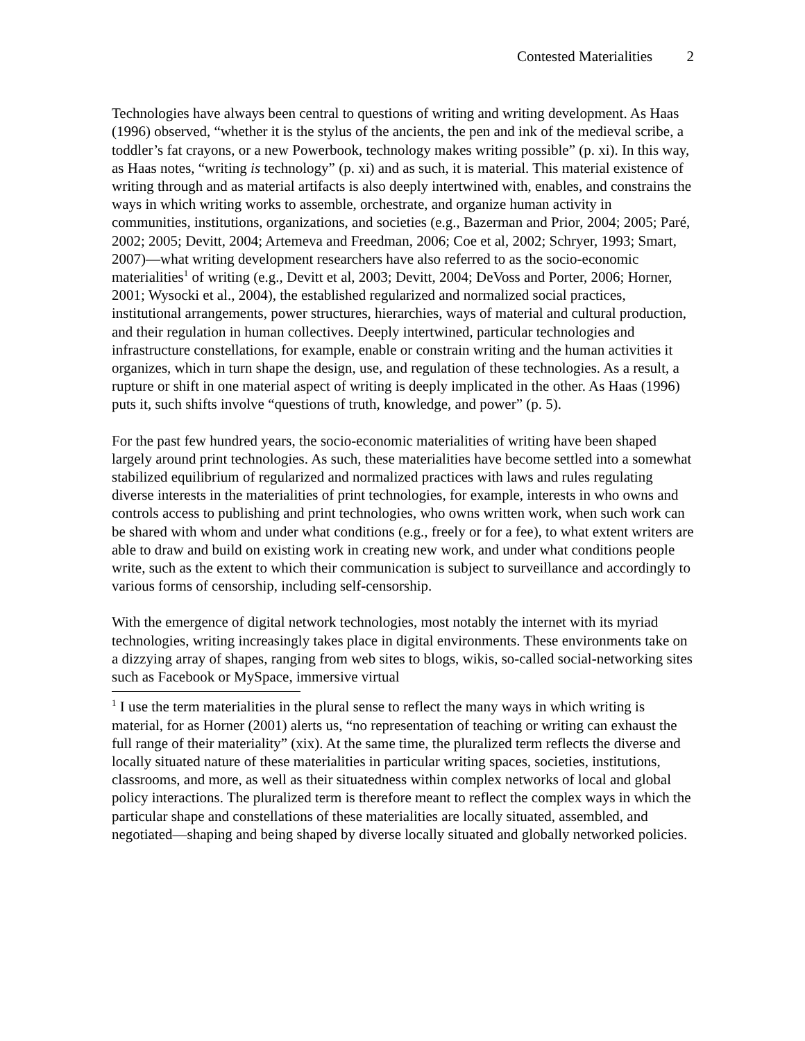Contested Materialities 2
Technologies have always been central to questions of writing and writing development. As Haas (1996) observed, “whether it is the stylus of the ancients, the pen and ink of the medieval scribe, a toddler’s fat crayons, or a new Powerbook, technology makes writing possible” (p. xi). In this way, as Haas notes, “writing is technology” (p. xi) and as such, it is material. This material existence of writing through and as material artifacts is also deeply intertwined with, enables, and constrains the ways in which writing works to assemble, orchestrate, and organize human activity in communities, institutions, organizations, and societies (e.g., Bazerman and Prior, 2004; 2005; Paré, 2002; 2005; Devitt, 2004; Artemeva and Freedman, 2006; Coe et al, 2002; Schryer, 1993; Smart, 2007)—what writing development researchers have also referred to as the socio-economic materialities<sup>1</sup> of writing (e.g., Devitt et al, 2003; Devitt, 2004; DeVoss and Porter, 2006; Horner, 2001; Wysocki et al., 2004), the established regularized and normalized social practices, institutional arrangements, power structures, hierarchies, ways of material and cultural production, and their regulation in human collectives. Deeply intertwined, particular technologies and infrastructure constellations, for example, enable or constrain writing and the human activities it organizes, which in turn shape the design, use, and regulation of these technologies. As a result, a rupture or shift in one material aspect of writing is deeply implicated in the other. As Haas (1996) puts it, such shifts involve “questions of truth, knowledge, and power” (p. 5).
For the past few hundred years, the socio-economic materialities of writing have been shaped largely around print technologies. As such, these materialities have become settled into a somewhat stabilized equilibrium of regularized and normalized practices with laws and rules regulating diverse interests in the materialities of print technologies, for example, interests in who owns and controls access to publishing and print technologies, who owns written work, when such work can be shared with whom and under what conditions (e.g., freely or for a fee), to what extent writers are able to draw and build on existing work in creating new work, and under what conditions people write, such as the extent to which their communication is subject to surveillance and accordingly to various forms of censorship, including self-censorship.
With the emergence of digital network technologies, most notably the internet with its myriad technologies, writing increasingly takes place in digital environments. These environments take on a dizzying array of shapes, ranging from web sites to blogs, wikis, so-called social-networking sites such as Facebook or MySpace, immersive virtual
<sup>1</sup> I use the term materialities in the plural sense to reflect the many ways in which writing is material, for as Horner (2001) alerts us, “no representation of teaching or writing can exhaust the full range of their materiality” (xix). At the same time, the pluralized term reflects the diverse and locally situated nature of these materialities in particular writing spaces, societies, institutions, classrooms, and more, as well as their situatedness within complex networks of local and global policy interactions. The pluralized term is therefore meant to reflect the complex ways in which the particular shape and constellations of these materialities are locally situated, assembled, and negotiated—shaping and being shaped by diverse locally situated and globally networked policies.